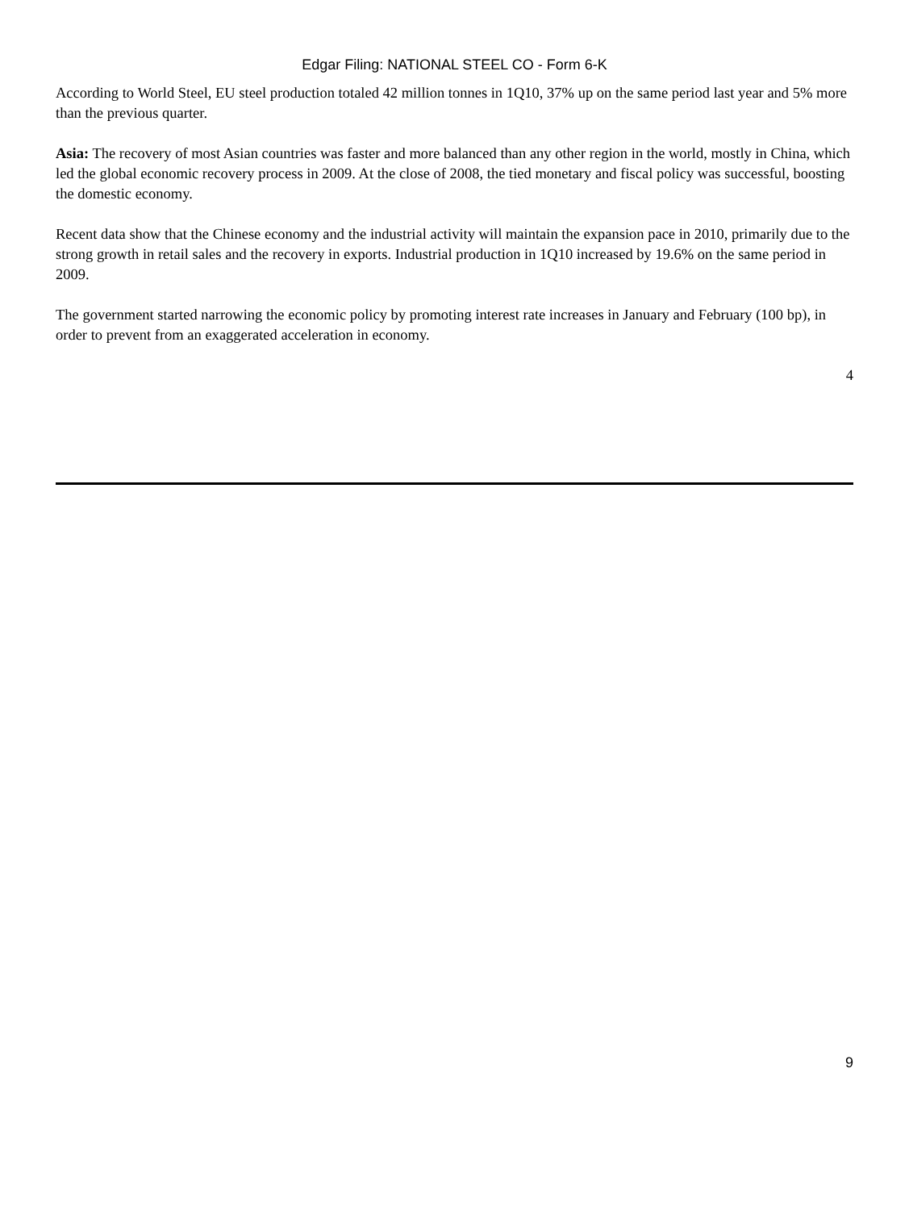Edgar Filing: NATIONAL STEEL CO - Form 6-K
According to World Steel, EU steel production totaled 42 million tonnes in 1Q10, 37% up on the same period last year and 5% more than the previous quarter.
Asia: The recovery of most Asian countries was faster and more balanced than any other region in the world, mostly in China, which led the global economic recovery process in 2009. At the close of 2008, the tied monetary and fiscal policy was successful, boosting the domestic economy.
Recent data show that the Chinese economy and the industrial activity will maintain the expansion pace in 2010, primarily due to the strong growth in retail sales and the recovery in exports. Industrial production in 1Q10 increased by 19.6% on the same period in 2009.
The government started narrowing the economic policy by promoting interest rate increases in January and February (100 bp), in order to prevent from an exaggerated acceleration in economy.
4
9